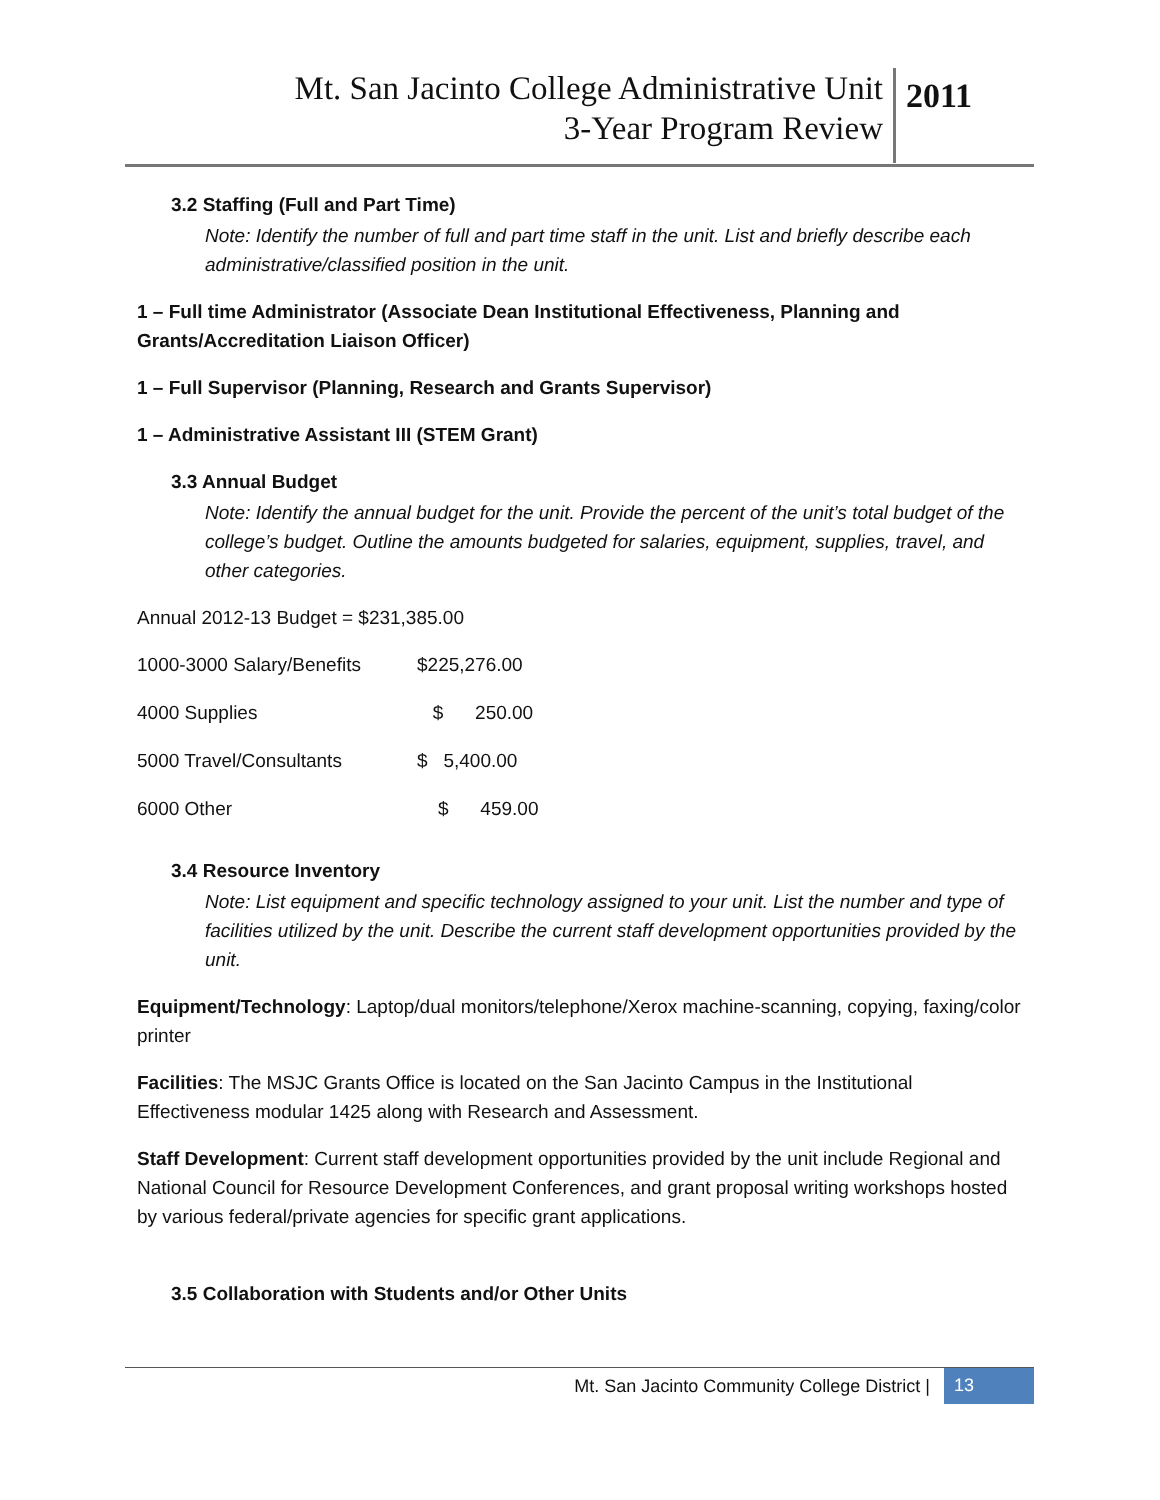Mt. San Jacinto College Administrative Unit
3-Year Program Review
2011
3.2 Staffing (Full and Part Time)
Note: Identify the number of full and part time staff in the unit. List and briefly describe each administrative/classified position in the unit.
1 – Full time Administrator (Associate Dean Institutional Effectiveness, Planning and
Grants/Accreditation Liaison Officer)
1 – Full Supervisor (Planning, Research and Grants Supervisor)
1 – Administrative Assistant III (STEM Grant)
3.3 Annual Budget
Note: Identify the annual budget for the unit. Provide the percent of the unit’s total budget of the college’s budget. Outline the amounts budgeted for salaries, equipment, supplies, travel, and other categories.
Annual 2012-13 Budget = $231,385.00
| 1000-3000 Salary/Benefits | $225,276.00 |
| 4000 Supplies | $ 250.00 |
| 5000 Travel/Consultants | $ 5,400.00 |
| 6000 Other | $ 459.00 |
3.4 Resource Inventory
Note: List equipment and specific technology assigned to your unit. List the number and type of facilities utilized by the unit. Describe the current staff development opportunities provided by the unit.
Equipment/Technology: Laptop/dual monitors/telephone/Xerox machine-scanning, copying, faxing/color printer
Facilities: The MSJC Grants Office is located on the San Jacinto Campus in the Institutional Effectiveness modular 1425 along with Research and Assessment.
Staff Development: Current staff development opportunities provided by the unit include Regional and National Council for Resource Development Conferences, and grant proposal writing workshops hosted by various federal/private agencies for specific grant applications.
3.5 Collaboration with Students and/or Other Units
Mt. San Jacinto Community College District | 13